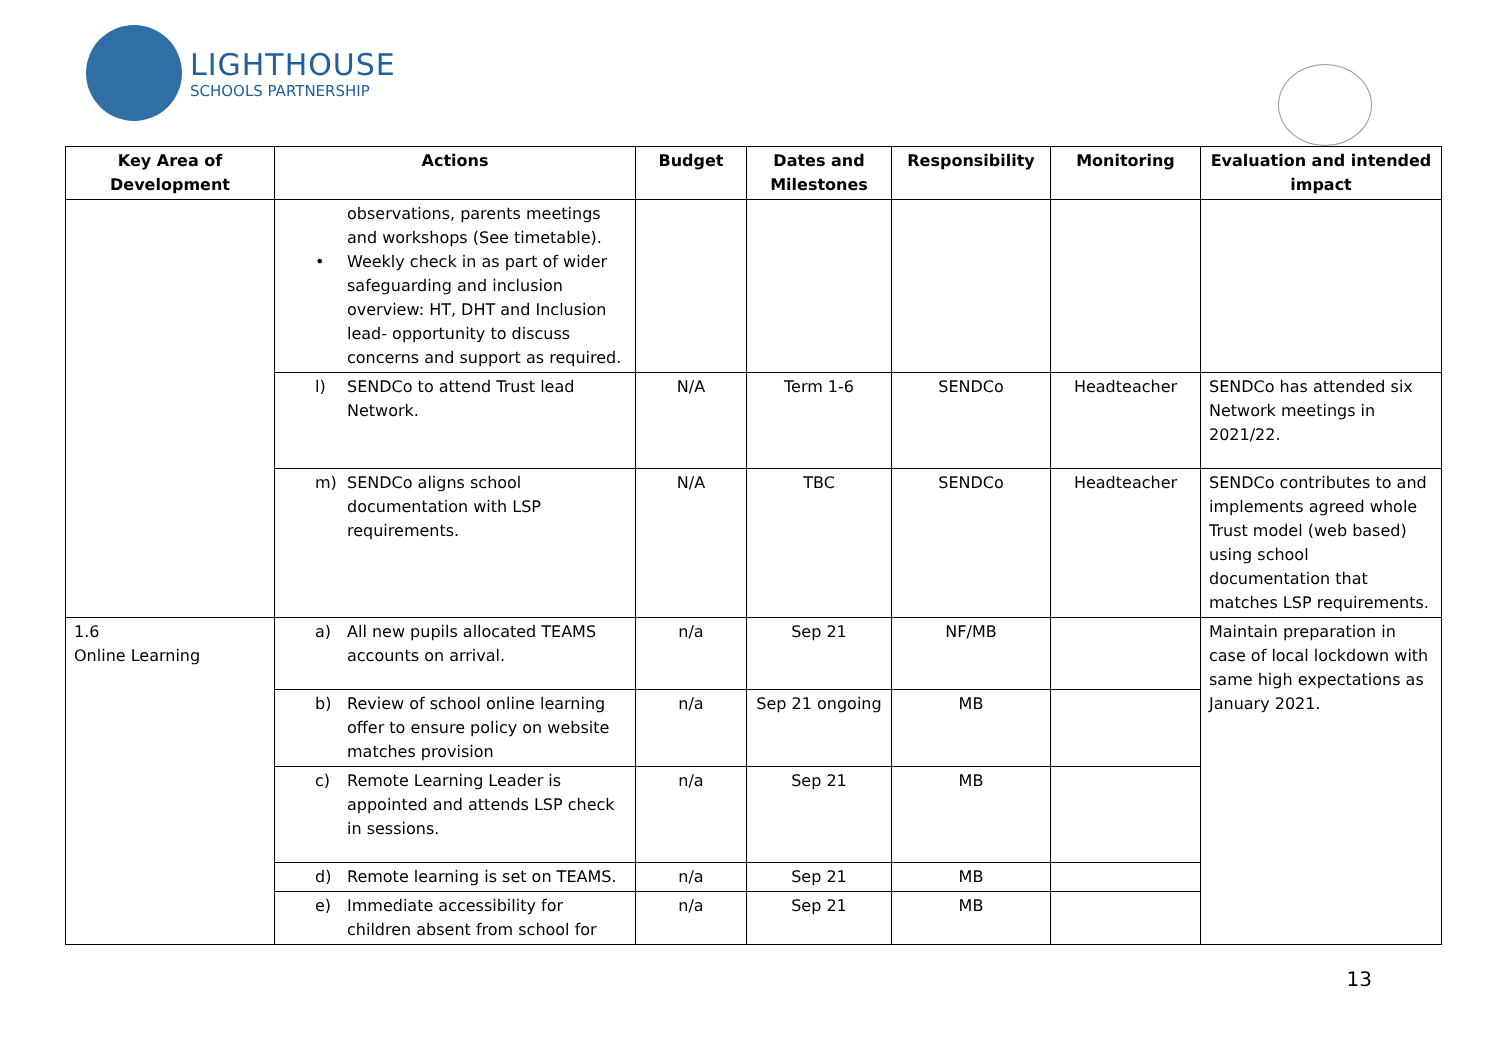LIGHTHOUSE
SCHOOLS PARTNERSHIP
| Key Area of Development | Actions | Budget | Dates and Milestones | Responsibility | Monitoring | Evaluation and intended impact |
| --- | --- | --- | --- | --- | --- | --- |
| | observations, parents meetings and workshops (See timetable). • Weekly check in as part of wider safeguarding and inclusion overview: HT, DHT and Inclusion lead- opportunity to discuss concerns and support as required. | | | | | |
| | l) SENDCo to attend Trust lead Network. | N/A | Term 1-6 | SENDCo | Headteacher | SENDCo has attended six Network meetings in 2021/22. |
| | m) SENDCo aligns school documentation with LSP requirements. | N/A | TBC | SENDCo | Headteacher | SENDCo contributes to and implements agreed whole Trust model (web based) using school documentation that matches LSP requirements. |
| 1.6 Online Learning | a) All new pupils allocated TEAMS accounts on arrival. | n/a | Sep 21 | NF/MB | | Maintain preparation in case of local lockdown with same high expectations as January 2021. |
| | b) Review of school online learning offer to ensure policy on website matches provision | n/a | Sep 21 ongoing | MB | | |
| | c) Remote Learning Leader is appointed and attends LSP check in sessions. | n/a | Sep 21 | MB | | |
| | d) Remote learning is set on TEAMS. | n/a | Sep 21 | MB | | |
| | e) Immediate accessibility for children absent from school for | n/a | Sep 21 | MB | | |
13